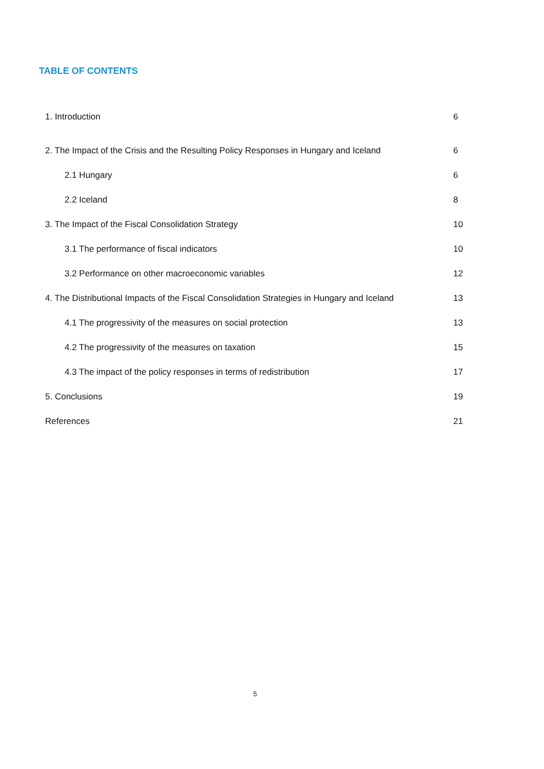TABLE OF CONTENTS
1. Introduction 6
2. The Impact of the Crisis and the Resulting Policy Responses in Hungary and Iceland 6
2.1 Hungary 6
2.2 Iceland 8
3. The Impact of the Fiscal Consolidation Strategy 10
3.1 The performance of fiscal indicators 10
3.2 Performance on other macroeconomic variables 12
4. The Distributional Impacts of the Fiscal Consolidation Strategies in Hungary and Iceland 13
4.1 The progressivity of the measures on social protection 13
4.2 The progressivity of the measures on taxation 15
4.3 The impact of the policy responses in terms of redistribution 17
5. Conclusions 19
References 21
5